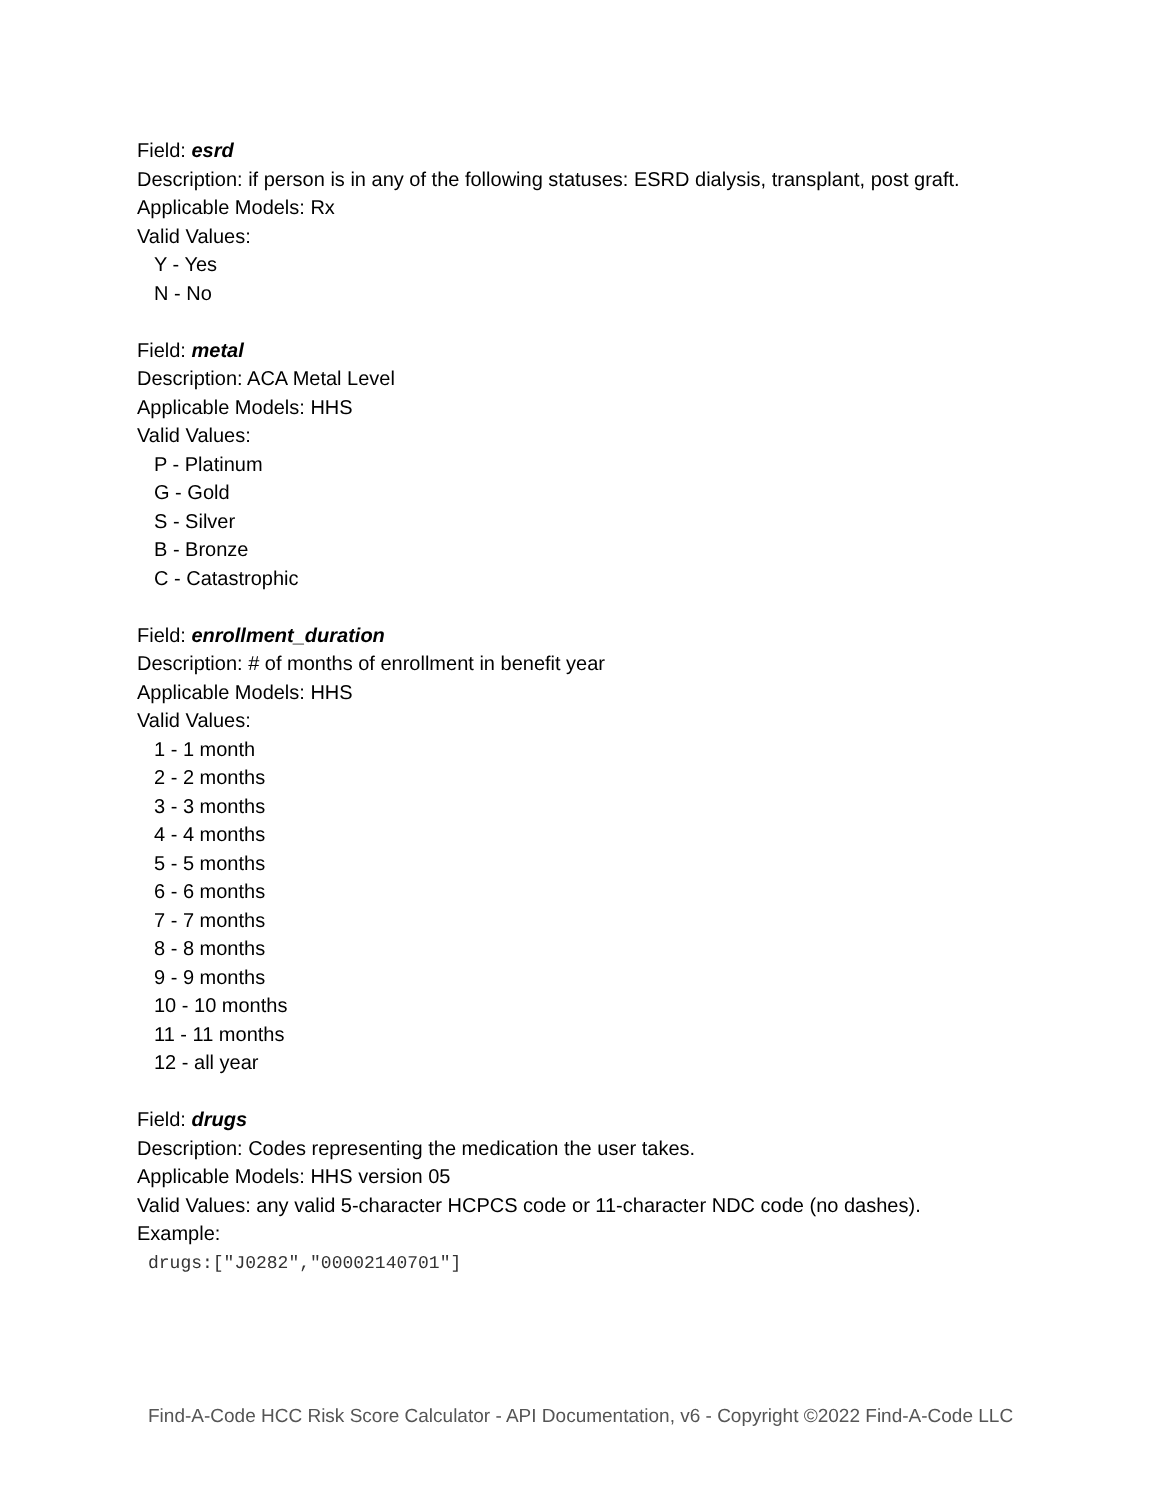Field: esrd
Description: if person is in any of the following statuses: ESRD dialysis, transplant, post graft.
Applicable Models: Rx
Valid Values:
Y - Yes
N - No
Field: metal
Description: ACA Metal Level
Applicable Models: HHS
Valid Values:
P - Platinum
G - Gold
S - Silver
B - Bronze
C - Catastrophic
Field: enrollment_duration
Description: # of months of enrollment in benefit year
Applicable Models: HHS
Valid Values:
1 - 1 month
2 - 2 months
3 - 3 months
4 - 4 months
5 - 5 months
6 - 6 months
7 - 7 months
8 - 8 months
9 - 9 months
10 - 10 months
11 - 11 months
12 - all year
Field: drugs
Description: Codes representing the medication the user takes.
Applicable Models: HHS version 05
Valid Values: any valid 5-character HCPCS code or 11-character NDC code (no dashes).
Example:
drugs:["J0282","00002140701"]
Find-A-Code HCC Risk Score Calculator - API Documentation, v6 - Copyright ©2022 Find-A-Code LLC